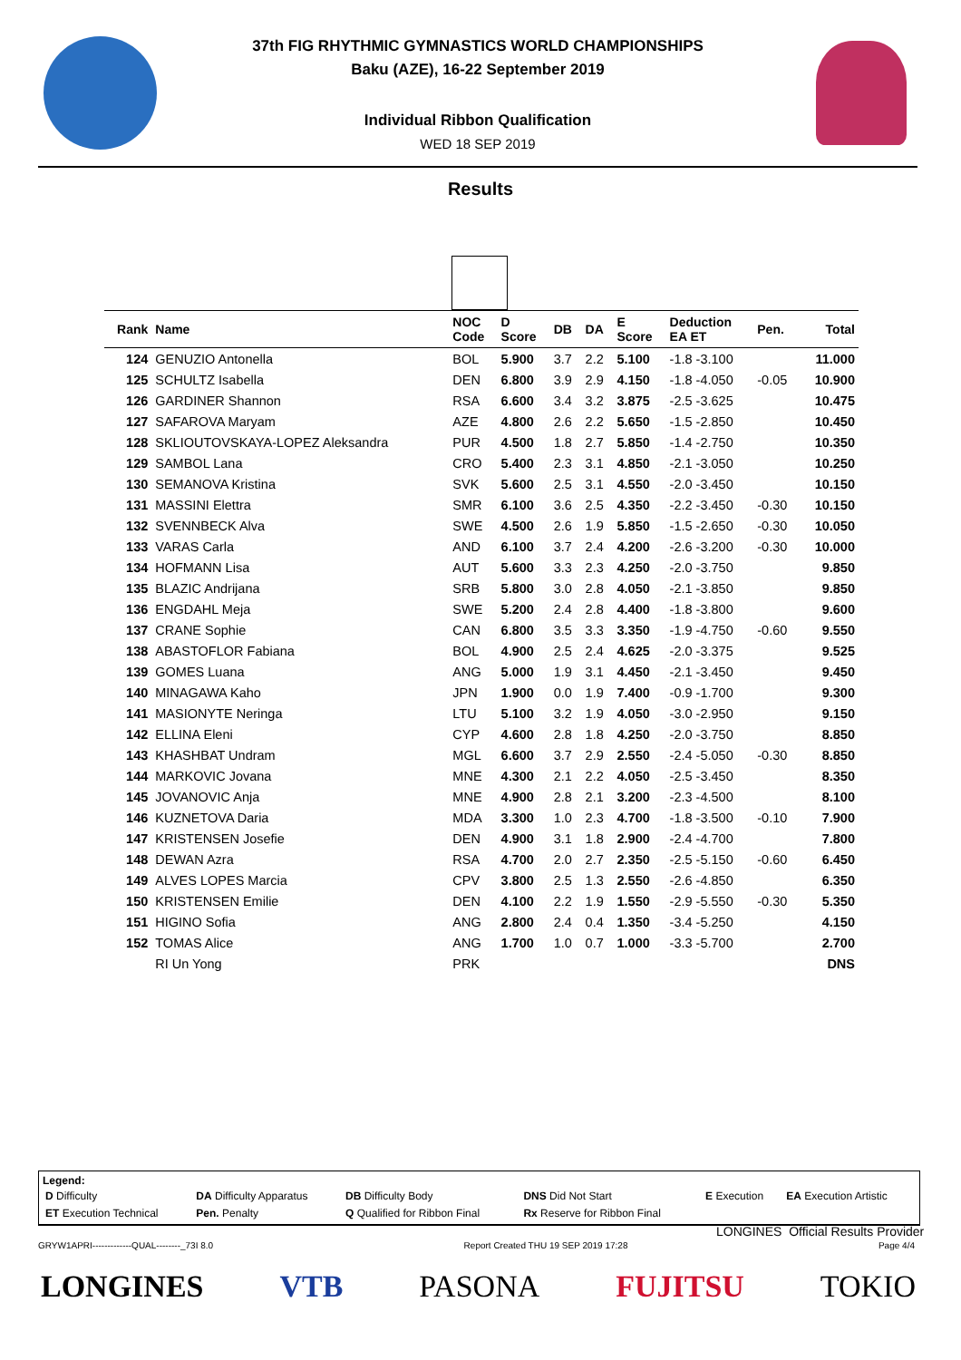37th FIG RHYTHMIC GYMNASTICS WORLD CHAMPIONSHIPS
Baku (AZE), 16-22 September 2019
Individual Ribbon Qualification
WED 18 SEP 2019
Results
| Rank | Name | NOC Code | D Score | DB | DA | E Score | Deduction EA ET | Pen. | Total |
| --- | --- | --- | --- | --- | --- | --- | --- | --- | --- |
| 124 | GENUZIO Antonella | BOL | 5.900 | 3.7 | 2.2 | 5.100 | -1.8 -3.100 | | 11.000 |
| 125 | SCHULTZ Isabella | DEN | 6.800 | 3.9 | 2.9 | 4.150 | -1.8 -4.050 | -0.05 | 10.900 |
| 126 | GARDINER Shannon | RSA | 6.600 | 3.4 | 3.2 | 3.875 | -2.5 -3.625 | | 10.475 |
| 127 | SAFAROVA Maryam | AZE | 4.800 | 2.6 | 2.2 | 5.650 | -1.5 -2.850 | | 10.450 |
| 128 | SKLIOUTOVSKAYA-LOPEZ Aleksandra | PUR | 4.500 | 1.8 | 2.7 | 5.850 | -1.4 -2.750 | | 10.350 |
| 129 | SAMBOL Lana | CRO | 5.400 | 2.3 | 3.1 | 4.850 | -2.1 -3.050 | | 10.250 |
| 130 | SEMANOVA Kristina | SVK | 5.600 | 2.5 | 3.1 | 4.550 | -2.0 -3.450 | | 10.150 |
| 131 | MASSINI Elettra | SMR | 6.100 | 3.6 | 2.5 | 4.350 | -2.2 -3.450 | -0.30 | 10.150 |
| 132 | SVENNBECK Alva | SWE | 4.500 | 2.6 | 1.9 | 5.850 | -1.5 -2.650 | -0.30 | 10.050 |
| 133 | VARAS Carla | AND | 6.100 | 3.7 | 2.4 | 4.200 | -2.6 -3.200 | -0.30 | 10.000 |
| 134 | HOFMANN Lisa | AUT | 5.600 | 3.3 | 2.3 | 4.250 | -2.0 -3.750 | | 9.850 |
| 135 | BLAZIC Andrijana | SRB | 5.800 | 3.0 | 2.8 | 4.050 | -2.1 -3.850 | | 9.850 |
| 136 | ENGDAHL Meja | SWE | 5.200 | 2.4 | 2.8 | 4.400 | -1.8 -3.800 | | 9.600 |
| 137 | CRANE Sophie | CAN | 6.800 | 3.5 | 3.3 | 3.350 | -1.9 -4.750 | -0.60 | 9.550 |
| 138 | ABASTOFLOR Fabiana | BOL | 4.900 | 2.5 | 2.4 | 4.625 | -2.0 -3.375 | | 9.525 |
| 139 | GOMES Luana | ANG | 5.000 | 1.9 | 3.1 | 4.450 | -2.1 -3.450 | | 9.450 |
| 140 | MINAGAWA Kaho | JPN | 1.900 | 0.0 | 1.9 | 7.400 | -0.9 -1.700 | | 9.300 |
| 141 | MASIONYTE Neringa | LTU | 5.100 | 3.2 | 1.9 | 4.050 | -3.0 -2.950 | | 9.150 |
| 142 | ELLINA Eleni | CYP | 4.600 | 2.8 | 1.8 | 4.250 | -2.0 -3.750 | | 8.850 |
| 143 | KHASHBAT Undram | MGL | 6.600 | 3.7 | 2.9 | 2.550 | -2.4 -5.050 | -0.30 | 8.850 |
| 144 | MARKOVIC Jovana | MNE | 4.300 | 2.1 | 2.2 | 4.050 | -2.5 -3.450 | | 8.350 |
| 145 | JOVANOVIC Anja | MNE | 4.900 | 2.8 | 2.1 | 3.200 | -2.3 -4.500 | | 8.100 |
| 146 | KUZNETOVA Daria | MDA | 3.300 | 1.0 | 2.3 | 4.700 | -1.8 -3.500 | -0.10 | 7.900 |
| 147 | KRISTENSEN Josefie | DEN | 4.900 | 3.1 | 1.8 | 2.900 | -2.4 -4.700 | | 7.800 |
| 148 | DEWAN Azra | RSA | 4.700 | 2.0 | 2.7 | 2.350 | -2.5 -5.150 | -0.60 | 6.450 |
| 149 | ALVES LOPES Marcia | CPV | 3.800 | 2.5 | 1.3 | 2.550 | -2.6 -4.850 | | 6.350 |
| 150 | KRISTENSEN Emilie | DEN | 4.100 | 2.2 | 1.9 | 1.550 | -2.9 -5.550 | -0.30 | 5.350 |
| 151 | HIGINO Sofia | ANG | 2.800 | 2.4 | 0.4 | 1.350 | -3.4 -5.250 | | 4.150 |
| 152 | TOMAS Alice | ANG | 1.700 | 1.0 | 0.7 | 1.000 | -3.3 -5.700 | | 2.700 |
| | RI Un Yong | PRK | | | | | | | DNS |
Legend:
| D Difficulty | DA Difficulty Apparatus | DB Difficulty Body | DNS Did Not Start | E Execution | EA Execution Artistic |
| ET Execution Technical | Pen. Penalty | Q Qualified for Ribbon Final | Rx Reserve for Ribbon Final | | |
LONGINES Official Results Provider
GRYW1APRI-------------QUAL--------_73I 8.0 Report Created THU 19 SEP 2019 17:28 Page 4/4
LONGINES VTB PASONA FUJITSU TOKIO